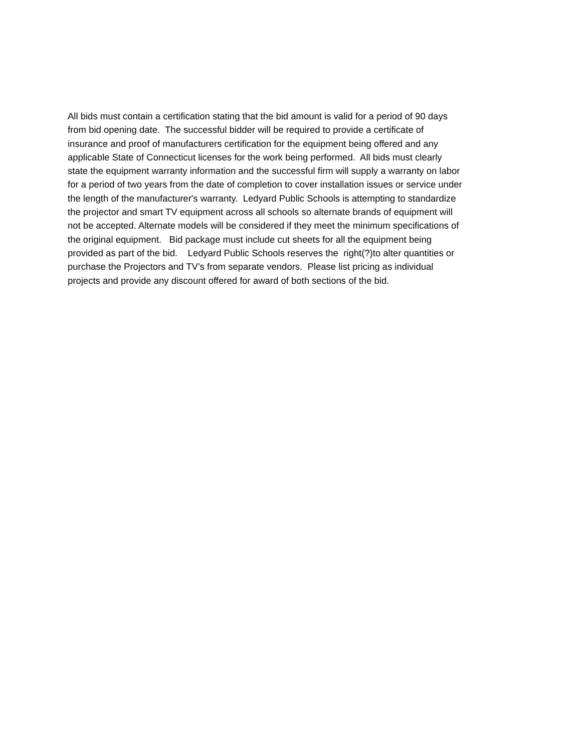All bids must contain a certification stating that the bid amount is valid for a period of 90 days
from bid opening date. The successful bidder will be required to provide a certificate of
insurance and proof of manufacturers certification for the equipment being offered and any
applicable State of Connecticut licenses for the work being performed. All bids must clearly
state the equipment warranty information and the successful firm will supply a warranty on labor
for a period of two years from the date of completion to cover installation issues or service under
the length of the manufacturer's warranty. Ledyard Public Schools is attempting to standardize
the projector and smart TV equipment across all schools so alternate brands of equipment will
not be accepted. Alternate models will be considered if they meet the minimum specifications of
the original equipment. Bid package must include cut sheets for all the equipment being
provided as part of the bid. Ledyard Public Schools reserves the right(?)to alter quantities or
purchase the Projectors and TV’s from separate vendors. Please list pricing as individual
projects and provide any discount offered for award of both sections of the bid.